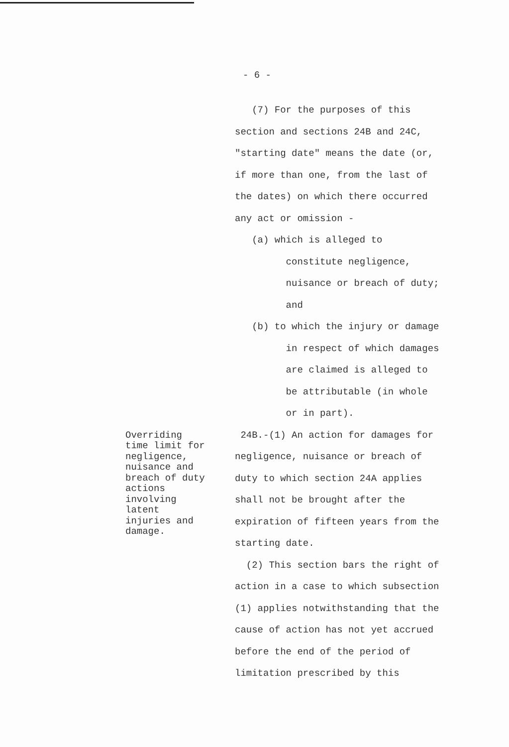- 6 -
(7) For the purposes of this
section and sections 24B and 24C,
"starting date" means the date (or,
if more than one, from the last of
the dates) on which there occurred
any act or omission -
(a) which is alleged to
constitute negligence,
nuisance or breach of duty;
and
(b) to which the injury or damage
in respect of which damages
are claimed is alleged to
be attributable (in whole
or in part).
Overriding time limit for negligence, nuisance and breach of duty actions involving latent injuries and damage.
24B.-(1) An action for damages for
negligence, nuisance or breach of
duty to which section 24A applies
shall not be brought after the
expiration of fifteen years from the
starting date.
(2) This section bars the right of
action in a case to which subsection
(1) applies notwithstanding that the
cause of action has not yet accrued
before the end of the period of
limitation prescribed by this